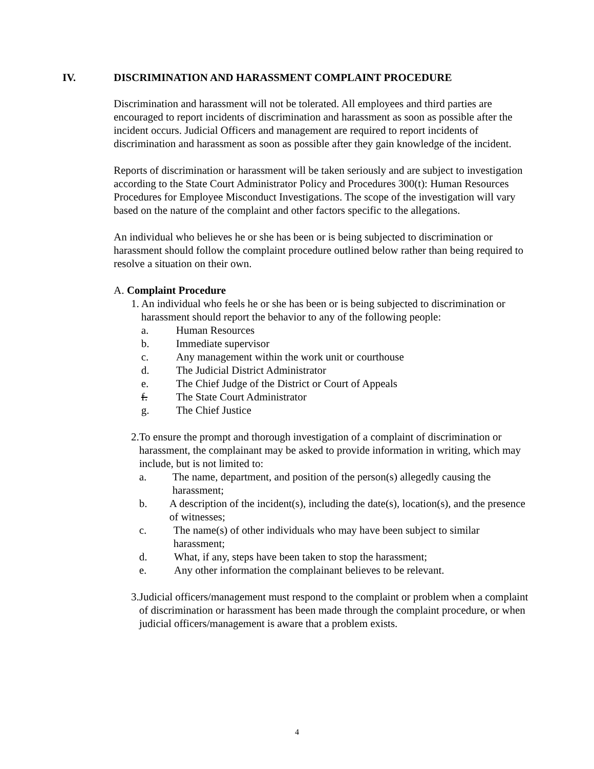IV. DISCRIMINATION AND HARASSMENT COMPLAINT PROCEDURE
Discrimination and harassment will not be tolerated. All employees and third parties are encouraged to report incidents of discrimination and harassment as soon as possible after the incident occurs. Judicial Officers and management are required to report incidents of discrimination and harassment as soon as possible after they gain knowledge of the incident.
Reports of discrimination or harassment will be taken seriously and are subject to investigation according to the State Court Administrator Policy and Procedures 300(t): Human Resources Procedures for Employee Misconduct Investigations. The scope of the investigation will vary based on the nature of the complaint and other factors specific to the allegations.
An individual who believes he or she has been or is being subjected to discrimination or harassment should follow the complaint procedure outlined below rather than being required to resolve a situation on their own.
A. Complaint Procedure
1. An individual who feels he or she has been or is being subjected to discrimination or harassment should report the behavior to any of the following people:
a. Human Resources
b. Immediate supervisor
c. Any management within the work unit or courthouse
d. The Judicial District Administrator
e. The Chief Judge of the District or Court of Appeals
f. The State Court Administrator
g. The Chief Justice
2. To ensure the prompt and thorough investigation of a complaint of discrimination or harassment, the complainant may be asked to provide information in writing, which may include, but is not limited to:
a. The name, department, and position of the person(s) allegedly causing the harassment;
b. A description of the incident(s), including the date(s), location(s), and the presence of witnesses;
c. The name(s) of other individuals who may have been subject to similar harassment;
d. What, if any, steps have been taken to stop the harassment;
e. Any other information the complainant believes to be relevant.
3. Judicial officers/management must respond to the complaint or problem when a complaint of discrimination or harassment has been made through the complaint procedure, or when judicial officers/management is aware that a problem exists.
4